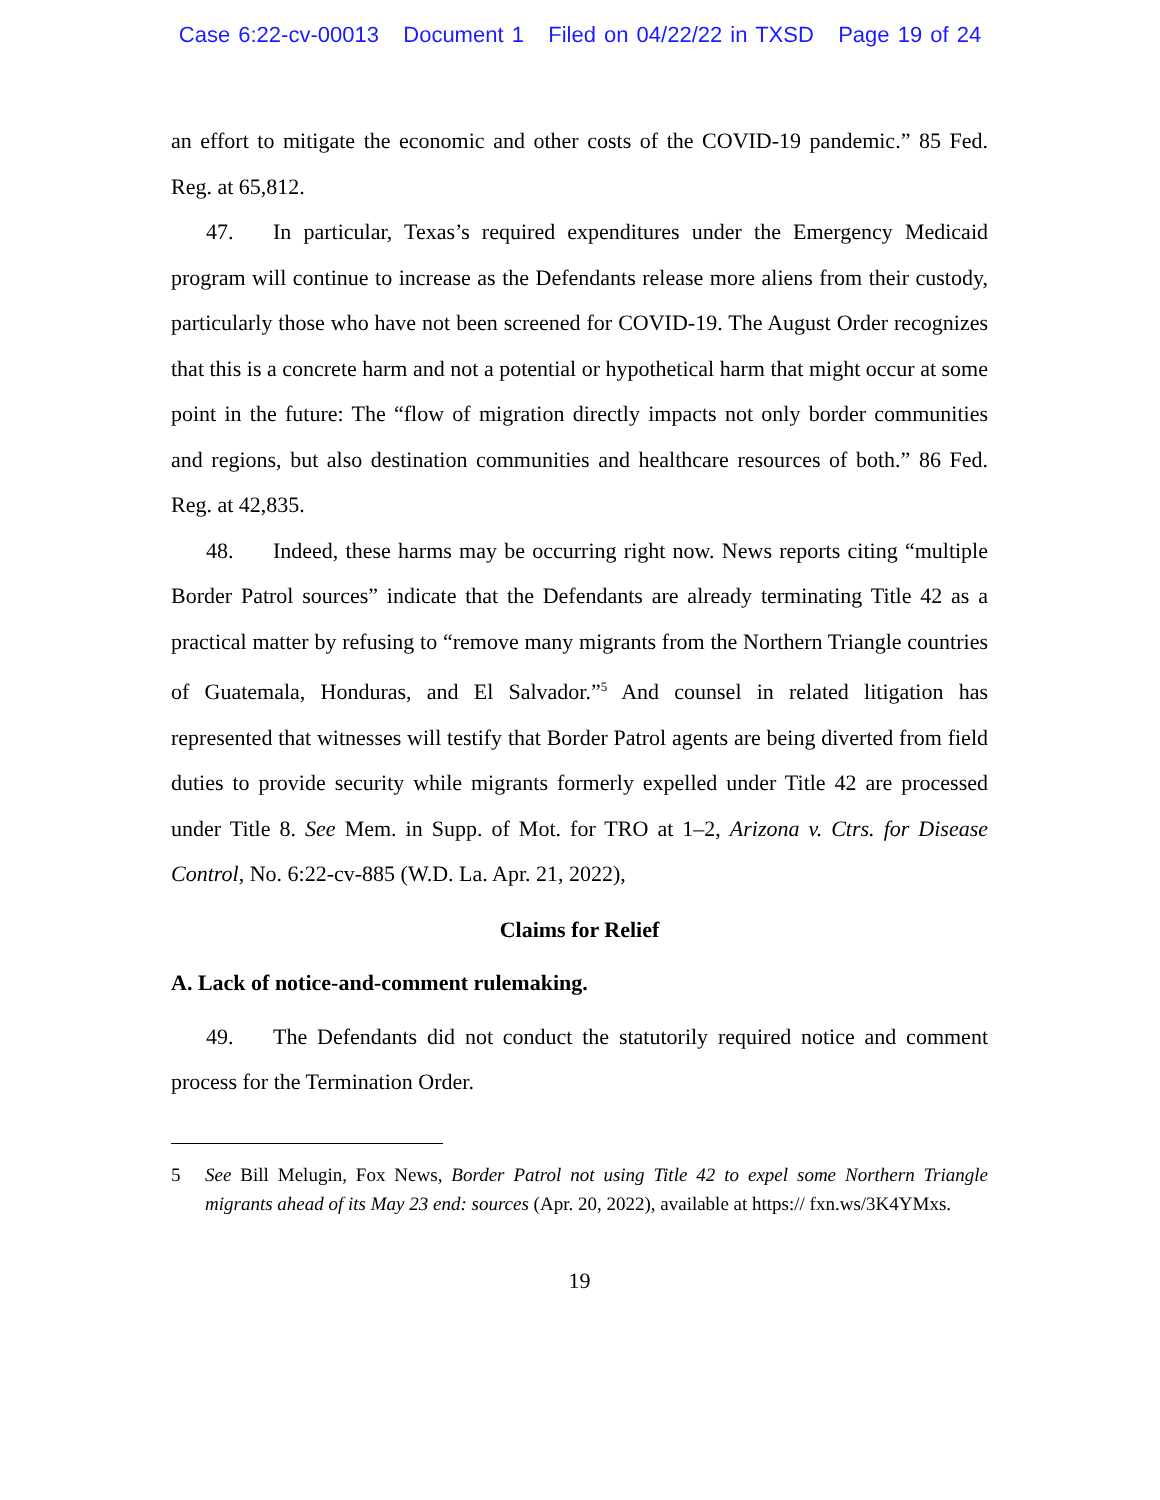Case 6:22-cv-00013 Document 1 Filed on 04/22/22 in TXSD Page 19 of 24
an effort to mitigate the economic and other costs of the COVID-19 pandemic.” 85 Fed. Reg. at 65,812.
47. In particular, Texas’s required expenditures under the Emergency Medicaid program will continue to increase as the Defendants release more aliens from their custody, particularly those who have not been screened for COVID-19. The August Order recognizes that this is a concrete harm and not a potential or hypothetical harm that might occur at some point in the future: The “flow of migration directly impacts not only border communities and regions, but also destination communities and healthcare resources of both.” 86 Fed. Reg. at 42,835.
48. Indeed, these harms may be occurring right now. News reports citing “multiple Border Patrol sources” indicate that the Defendants are already terminating Title 42 as a practical matter by refusing to “remove many migrants from the Northern Triangle countries of Guatemala, Honduras, and El Salvador.”<sup>5</sup> And counsel in related litigation has represented that witnesses will testify that Border Patrol agents are being diverted from field duties to provide security while migrants formerly expelled under Title 42 are processed under Title 8. See Mem. in Supp. of Mot. for TRO at 1–2, Arizona v. Ctrs. for Disease Control, No. 6:22-cv-885 (W.D. La. Apr. 21, 2022),
Claims for Relief
A. Lack of notice-and-comment rulemaking.
49. The Defendants did not conduct the statutorily required notice and comment process for the Termination Order.
5 See Bill Melugin, Fox News, Border Patrol not using Title 42 to expel some Northern Triangle migrants ahead of its May 23 end: sources (Apr. 20, 2022), available at https:// fxn.ws/3K4YMxs.
19